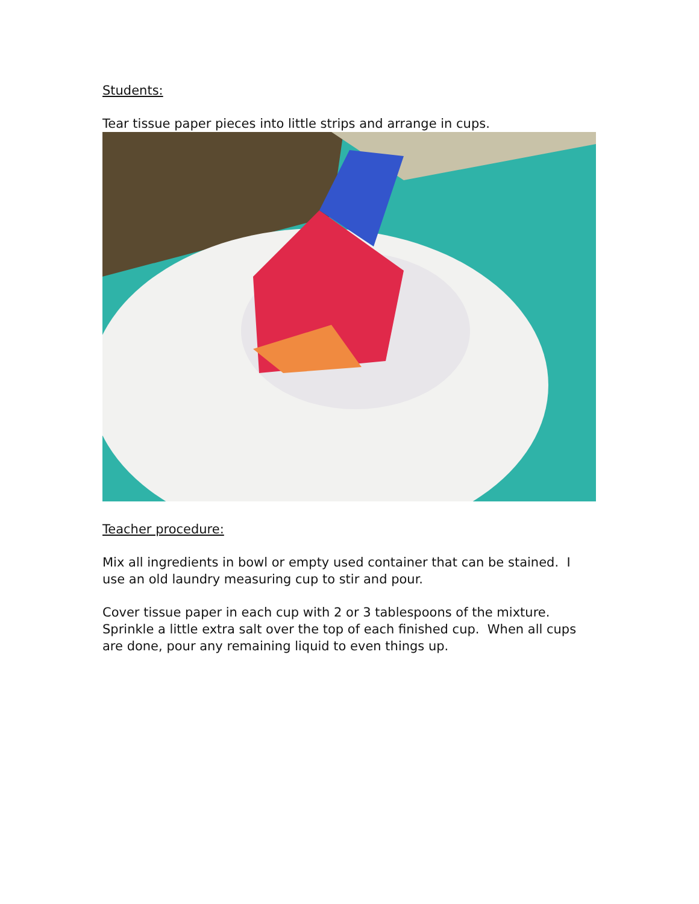Students:
Tear tissue paper pieces into little strips and arrange in cups.
Teacher procedure:
Mix all ingredients in bowl or empty used container that can be stained. I use an old laundry measuring cup to stir and pour.
Cover tissue paper in each cup with 2 or 3 tablespoons of the mixture. Sprinkle a little extra salt over the top of each finished cup. When all cups are done, pour any remaining liquid to even things up.